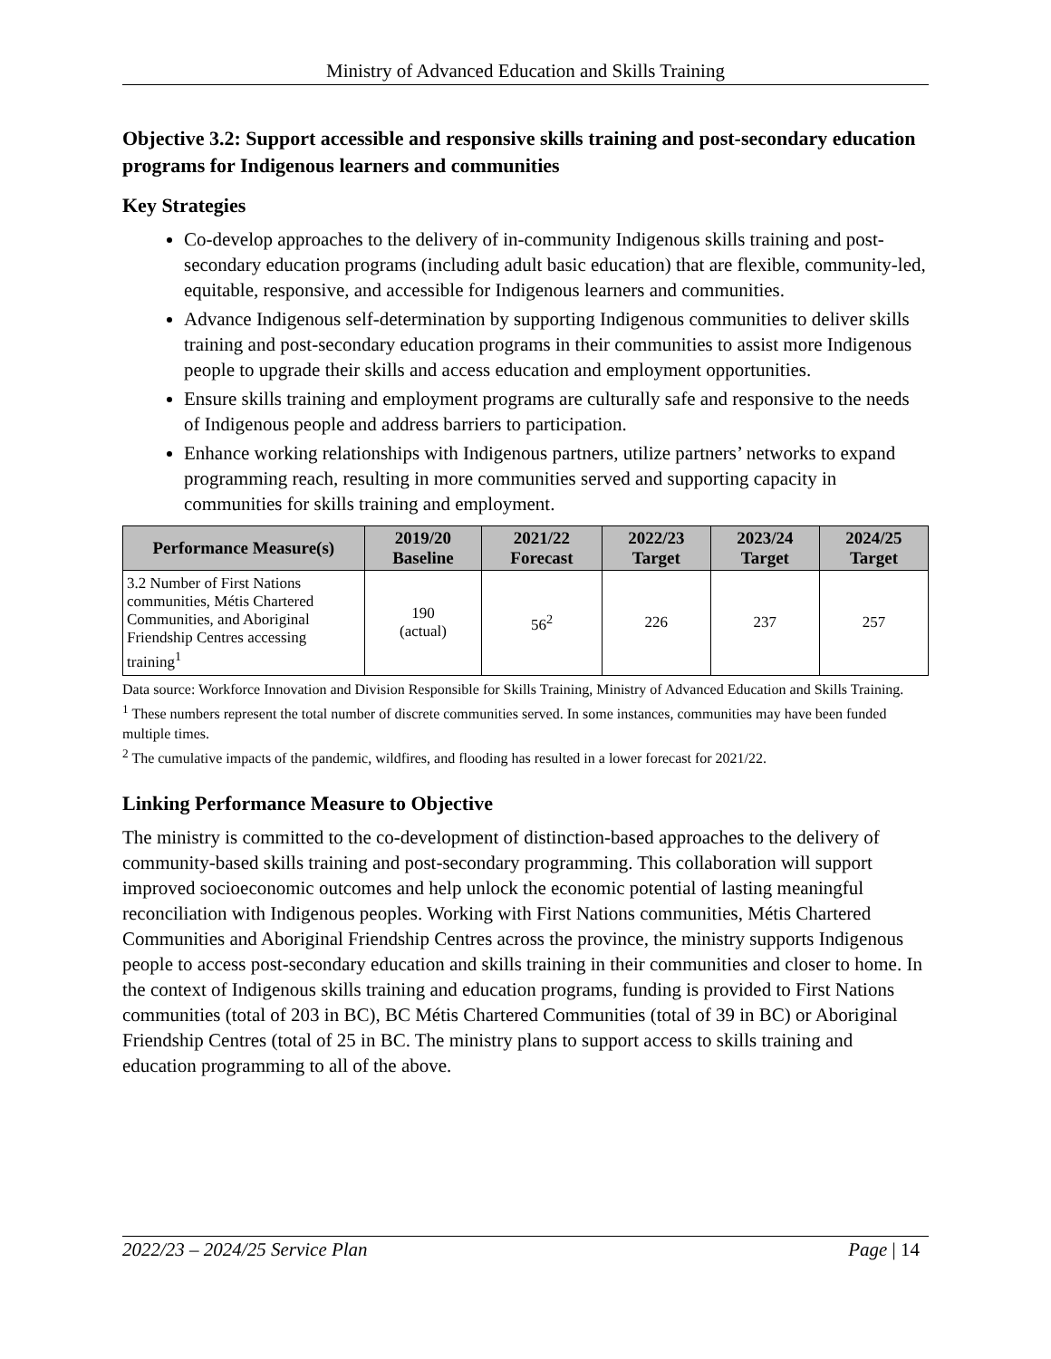Ministry of Advanced Education and Skills Training
Objective 3.2: Support accessible and responsive skills training and post-secondary education programs for Indigenous learners and communities
Key Strategies
Co-develop approaches to the delivery of in-community Indigenous skills training and post-secondary education programs (including adult basic education) that are flexible, community-led, equitable, responsive, and accessible for Indigenous learners and communities.
Advance Indigenous self-determination by supporting Indigenous communities to deliver skills training and post-secondary education programs in their communities to assist more Indigenous people to upgrade their skills and access education and employment opportunities.
Ensure skills training and employment programs are culturally safe and responsive to the needs of Indigenous people and address barriers to participation.
Enhance working relationships with Indigenous partners, utilize partners’ networks to expand programming reach, resulting in more communities served and supporting capacity in communities for skills training and employment.
| Performance Measure(s) | 2019/20 Baseline | 2021/22 Forecast | 2022/23 Target | 2023/24 Target | 2024/25 Target |
| --- | --- | --- | --- | --- | --- |
| 3.2 Number of First Nations communities, Métis Chartered Communities, and Aboriginal Friendship Centres accessing training<sup>1</sup> | 190 (actual) | 56<sup>2</sup> | 226 | 237 | 257 |
Data source: Workforce Innovation and Division Responsible for Skills Training, Ministry of Advanced Education and Skills Training.
<sup>1</sup> These numbers represent the total number of discrete communities served. In some instances, communities may have been funded multiple times.
<sup>2</sup> The cumulative impacts of the pandemic, wildfires, and flooding has resulted in a lower forecast for 2021/22.
Linking Performance Measure to Objective
The ministry is committed to the co-development of distinction-based approaches to the delivery of community-based skills training and post-secondary programming. This collaboration will support improved socioeconomic outcomes and help unlock the economic potential of lasting meaningful reconciliation with Indigenous peoples. Working with First Nations communities, Métis Chartered Communities and Aboriginal Friendship Centres across the province, the ministry supports Indigenous people to access post-secondary education and skills training in their communities and closer to home. In the context of Indigenous skills training and education programs, funding is provided to First Nations communities (total of 203 in BC), BC Métis Chartered Communities (total of 39 in BC) or Aboriginal Friendship Centres (total of 25 in BC. The ministry plans to support access to skills training and education programming to all of the above.
2022/23 – 2024/25 Service Plan Page | 14